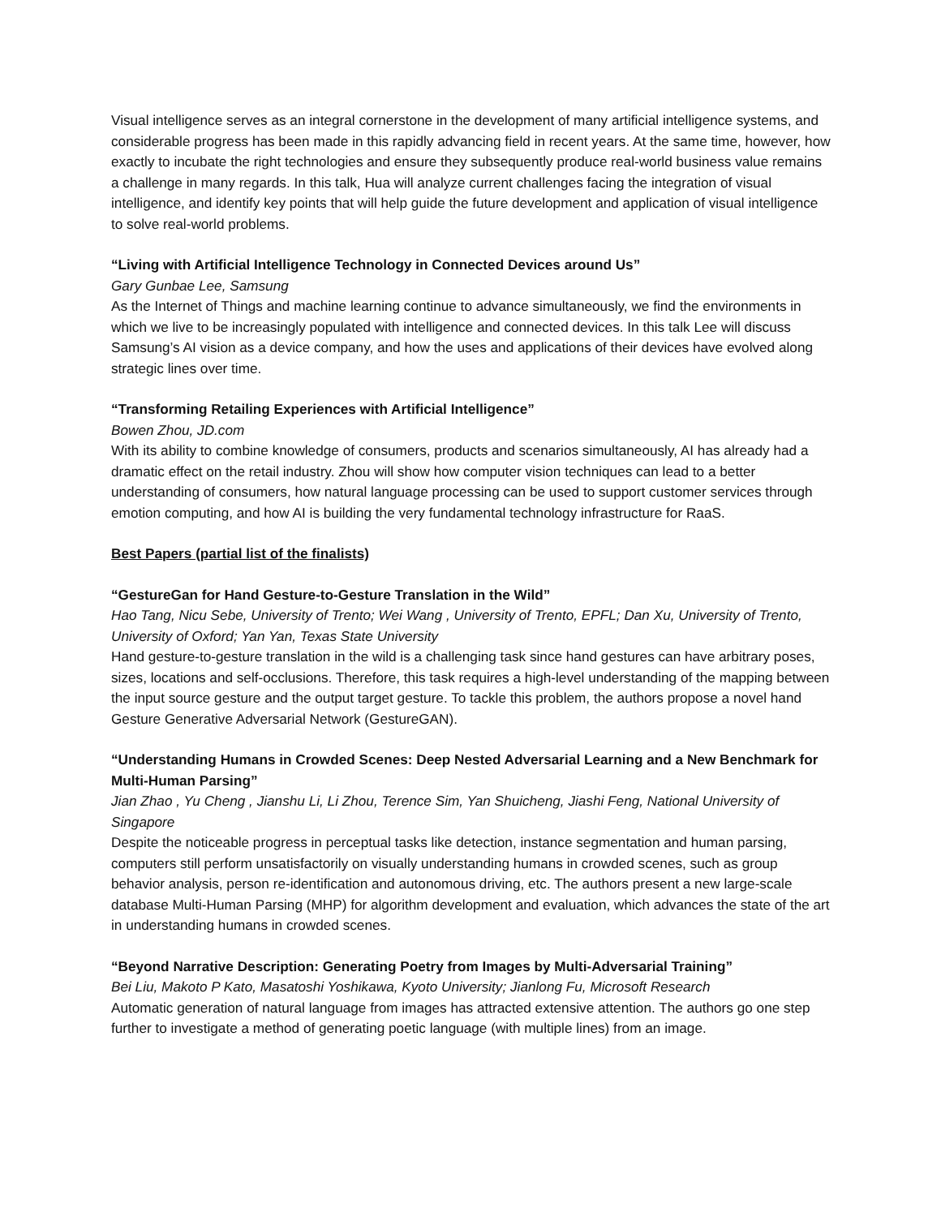Visual intelligence serves as an integral cornerstone in the development of many artificial intelligence systems, and considerable progress has been made in this rapidly advancing field in recent years. At the same time, however, how exactly to incubate the right technologies and ensure they subsequently produce real-world business value remains a challenge in many regards. In this talk, Hua will analyze current challenges facing the integration of visual intelligence, and identify key points that will help guide the future development and application of visual intelligence to solve real-world problems.
“Living with Artificial Intelligence Technology in Connected Devices around Us”
Gary Gunbae Lee, Samsung
As the Internet of Things and machine learning continue to advance simultaneously, we find the environments in which we live to be increasingly populated with intelligence and connected devices. In this talk Lee will discuss Samsung’s AI vision as a device company, and how the uses and applications of their devices have evolved along strategic lines over time.
“Transforming Retailing Experiences with Artificial Intelligence”
Bowen Zhou, JD.com
With its ability to combine knowledge of consumers, products and scenarios simultaneously, AI has already had a dramatic effect on the retail industry. Zhou will show how computer vision techniques can lead to a better understanding of consumers, how natural language processing can be used to support customer services through emotion computing, and how AI is building the very fundamental technology infrastructure for RaaS.
Best Papers (partial list of the finalists)
“GestureGan for Hand Gesture-to-Gesture Translation in the Wild”
Hao Tang, Nicu Sebe, University of Trento; Wei Wang , University of Trento, EPFL; Dan Xu, University of Trento, University of Oxford; Yan Yan, Texas State University
Hand gesture-to-gesture translation in the wild is a challenging task since hand gestures can have arbitrary poses, sizes, locations and self-occlusions. Therefore, this task requires a high-level understanding of the mapping between the input source gesture and the output target gesture. To tackle this problem, the authors propose a novel hand Gesture Generative Adversarial Network (GestureGAN).
“Understanding Humans in Crowded Scenes: Deep Nested Adversarial Learning and a New Benchmark for Multi-Human Parsing”
Jian Zhao , Yu Cheng , Jianshu Li, Li Zhou, Terence Sim, Yan Shuicheng, Jiashi Feng, National University of Singapore
Despite the noticeable progress in perceptual tasks like detection, instance segmentation and human parsing, computers still perform unsatisfactorily on visually understanding humans in crowded scenes, such as group behavior analysis, person re-identification and autonomous driving, etc. The authors present a new large-scale database Multi-Human Parsing (MHP) for algorithm development and evaluation, which advances the state of the art in understanding humans in crowded scenes.
“Beyond Narrative Description: Generating Poetry from Images by Multi-Adversarial Training”
Bei Liu, Makoto P Kato, Masatoshi Yoshikawa, Kyoto University; Jianlong Fu, Microsoft Research
Automatic generation of natural language from images has attracted extensive attention. The authors go one step further to investigate a method of generating poetic language (with multiple lines) from an image.